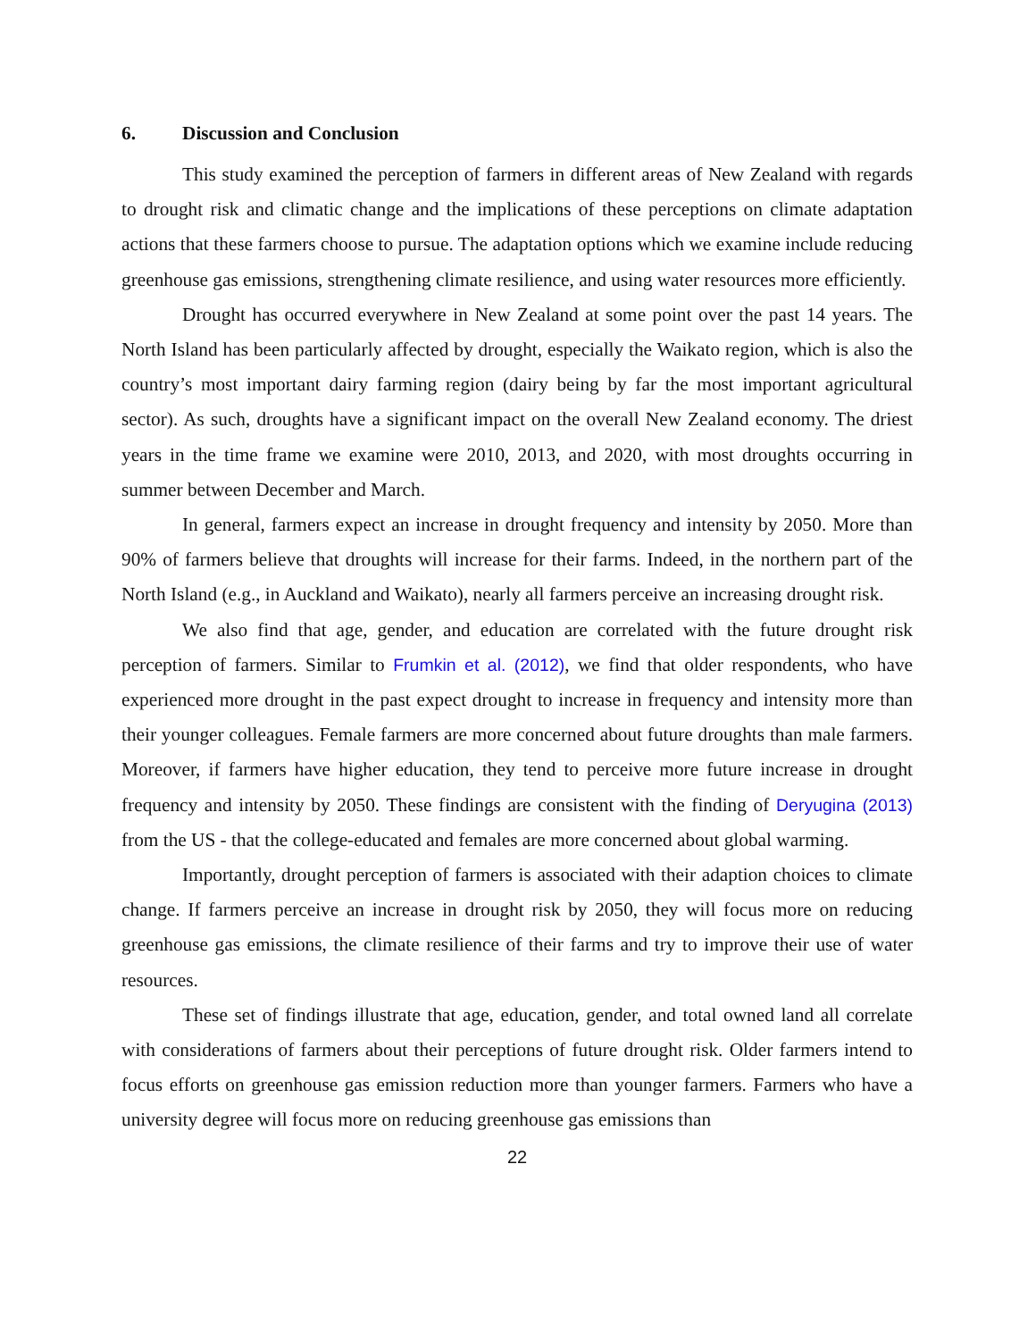6. Discussion and Conclusion
This study examined the perception of farmers in different areas of New Zealand with regards to drought risk and climatic change and the implications of these perceptions on climate adaptation actions that these farmers choose to pursue. The adaptation options which we examine include reducing greenhouse gas emissions, strengthening climate resilience, and using water resources more efficiently.
Drought has occurred everywhere in New Zealand at some point over the past 14 years. The North Island has been particularly affected by drought, especially the Waikato region, which is also the country’s most important dairy farming region (dairy being by far the most important agricultural sector). As such, droughts have a significant impact on the overall New Zealand economy. The driest years in the time frame we examine were 2010, 2013, and 2020, with most droughts occurring in summer between December and March.
In general, farmers expect an increase in drought frequency and intensity by 2050. More than 90% of farmers believe that droughts will increase for their farms. Indeed, in the northern part of the North Island (e.g., in Auckland and Waikato), nearly all farmers perceive an increasing drought risk.
We also find that age, gender, and education are correlated with the future drought risk perception of farmers. Similar to Frumkin et al. (2012), we find that older respondents, who have experienced more drought in the past expect drought to increase in frequency and intensity more than their younger colleagues. Female farmers are more concerned about future droughts than male farmers. Moreover, if farmers have higher education, they tend to perceive more future increase in drought frequency and intensity by 2050. These findings are consistent with the finding of Deryugina (2013) from the US - that the college-educated and females are more concerned about global warming.
Importantly, drought perception of farmers is associated with their adaption choices to climate change. If farmers perceive an increase in drought risk by 2050, they will focus more on reducing greenhouse gas emissions, the climate resilience of their farms and try to improve their use of water resources.
These set of findings illustrate that age, education, gender, and total owned land all correlate with considerations of farmers about their perceptions of future drought risk. Older farmers intend to focus efforts on greenhouse gas emission reduction more than younger farmers. Farmers who have a university degree will focus more on reducing greenhouse gas emissions than
22